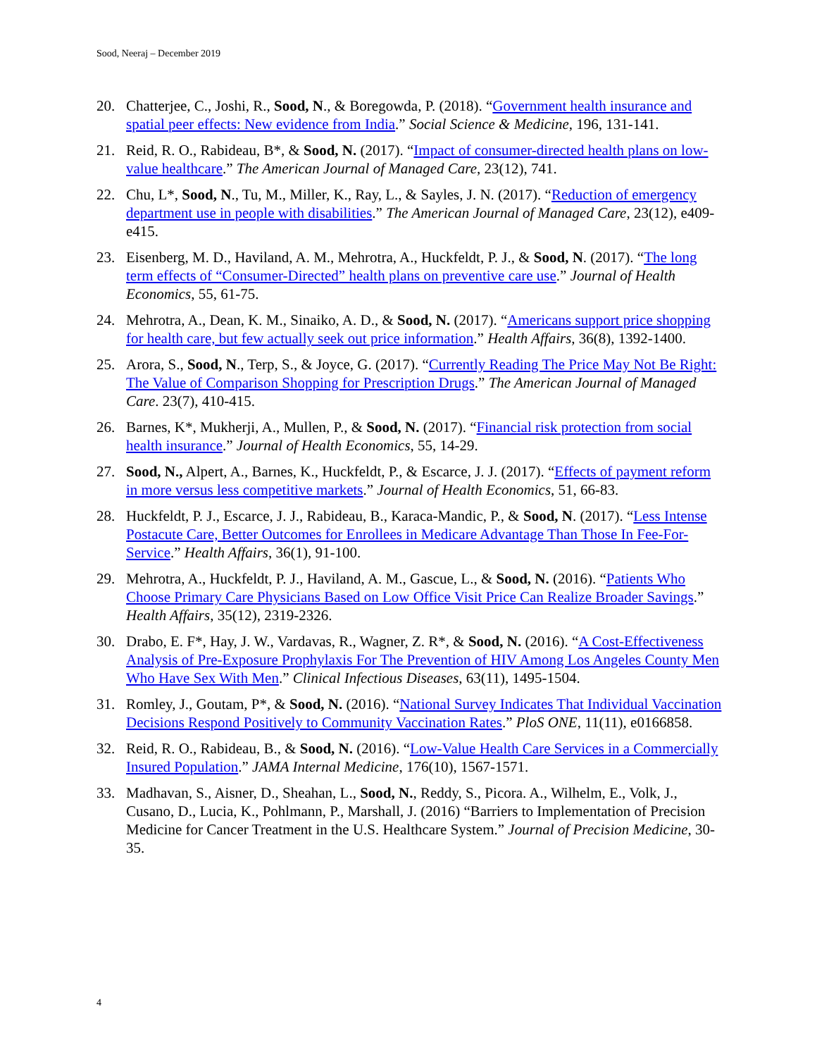Sood, Neeraj – December 2019
20. Chatterjee, C., Joshi, R., Sood, N., & Boregowda, P. (2018). “Government health insurance and spatial peer effects: New evidence from India.” Social Science & Medicine, 196, 131-141.
21. Reid, R. O., Rabideau, B*, & Sood, N. (2017). “Impact of consumer-directed health plans on low-value healthcare.” The American Journal of Managed Care, 23(12), 741.
22. Chu, L*, Sood, N., Tu, M., Miller, K., Ray, L., & Sayles, J. N. (2017). “Reduction of emergency department use in people with disabilities.” The American Journal of Managed Care, 23(12), e409-e415.
23. Eisenberg, M. D., Haviland, A. M., Mehrotra, A., Huckfeldt, P. J., & Sood, N. (2017). “The long term effects of “Consumer-Directed” health plans on preventive care use.” Journal of Health Economics, 55, 61-75.
24. Mehrotra, A., Dean, K. M., Sinaiko, A. D., & Sood, N. (2017). “Americans support price shopping for health care, but few actually seek out price information.” Health Affairs, 36(8), 1392-1400.
25. Arora, S., Sood, N., Terp, S., & Joyce, G. (2017). “Currently Reading The Price May Not Be Right: The Value of Comparison Shopping for Prescription Drugs.” The American Journal of Managed Care. 23(7), 410-415.
26. Barnes, K*, Mukherji, A., Mullen, P., & Sood, N. (2017). “Financial risk protection from social health insurance.” Journal of Health Economics, 55, 14-29.
27. Sood, N., Alpert, A., Barnes, K., Huckfeldt, P., & Escarce, J. J. (2017). “Effects of payment reform in more versus less competitive markets.” Journal of Health Economics, 51, 66-83.
28. Huckfeldt, P. J., Escarce, J. J., Rabideau, B., Karaca-Mandic, P., & Sood, N. (2017). “Less Intense Postacute Care, Better Outcomes for Enrollees in Medicare Advantage Than Those In Fee-For-Service.” Health Affairs, 36(1), 91-100.
29. Mehrotra, A., Huckfeldt, P. J., Haviland, A. M., Gascue, L., & Sood, N. (2016). “Patients Who Choose Primary Care Physicians Based on Low Office Visit Price Can Realize Broader Savings.” Health Affairs, 35(12), 2319-2326.
30. Drabo, E. F*, Hay, J. W., Vardavas, R., Wagner, Z. R*, & Sood, N. (2016). “A Cost-Effectiveness Analysis of Pre-Exposure Prophylaxis For The Prevention of HIV Among Los Angeles County Men Who Have Sex With Men.” Clinical Infectious Diseases, 63(11), 1495-1504.
31. Romley, J., Goutam, P*, & Sood, N. (2016). “National Survey Indicates That Individual Vaccination Decisions Respond Positively to Community Vaccination Rates.” PloS ONE, 11(11), e0166858.
32. Reid, R. O., Rabideau, B., & Sood, N. (2016). “Low-Value Health Care Services in a Commercially Insured Population.” JAMA Internal Medicine, 176(10), 1567-1571.
33. Madhavan, S., Aisner, D., Sheahan, L., Sood, N., Reddy, S., Picora. A., Wilhelm, E., Volk, J., Cusano, D., Lucia, K., Pohlmann, P., Marshall, J. (2016) “Barriers to Implementation of Precision Medicine for Cancer Treatment in the U.S. Healthcare System.” Journal of Precision Medicine, 30-35.
4